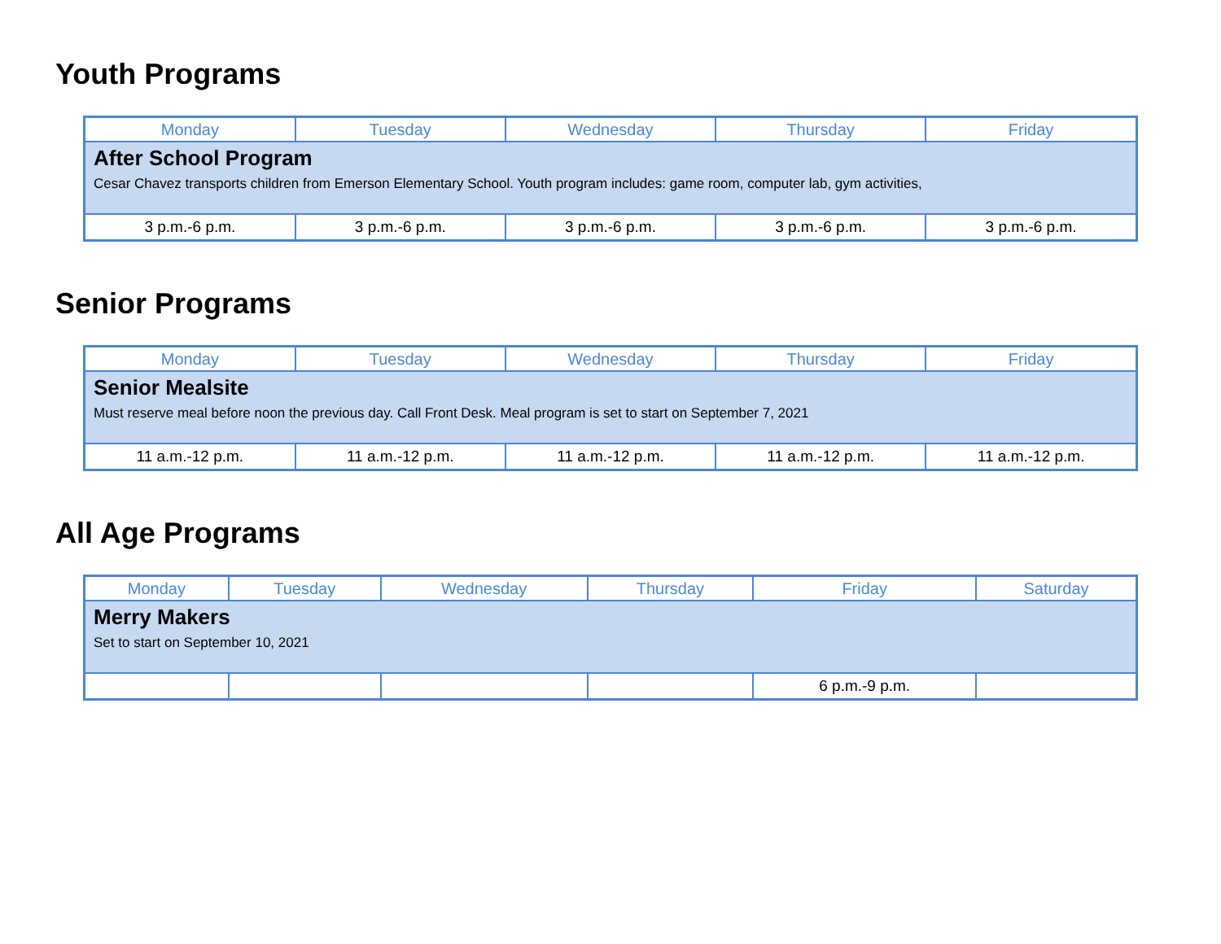Youth Programs
| Monday | Tuesday | Wednesday | Thursday | Friday |
| --- | --- | --- | --- | --- |
| After School Program Cesar Chavez transports children from Emerson Elementary School. Youth program includes: game room, computer lab, gym activities, | | | | |
| 3 p.m.-6 p.m. | 3 p.m.-6 p.m. | 3 p.m.-6 p.m. | 3 p.m.-6 p.m. | 3 p.m.-6 p.m. |
Senior Programs
| Monday | Tuesday | Wednesday | Thursday | Friday |
| --- | --- | --- | --- | --- |
| Senior Mealsite Must reserve meal before noon the previous day. Call Front Desk. Meal program is set to start on September 7, 2021 | | | | |
| 11 a.m.-12 p.m. | 11 a.m.-12 p.m. | 11 a.m.-12 p.m. | 11 a.m.-12 p.m. | 11 a.m.-12 p.m. |
All Age Programs
| Monday | Tuesday | Wednesday | Thursday | Friday | Saturday |
| --- | --- | --- | --- | --- | --- |
| Merry Makers Set to start on September 10, 2021 | | | | | |
| | | | | 6 p.m.-9 p.m. | |